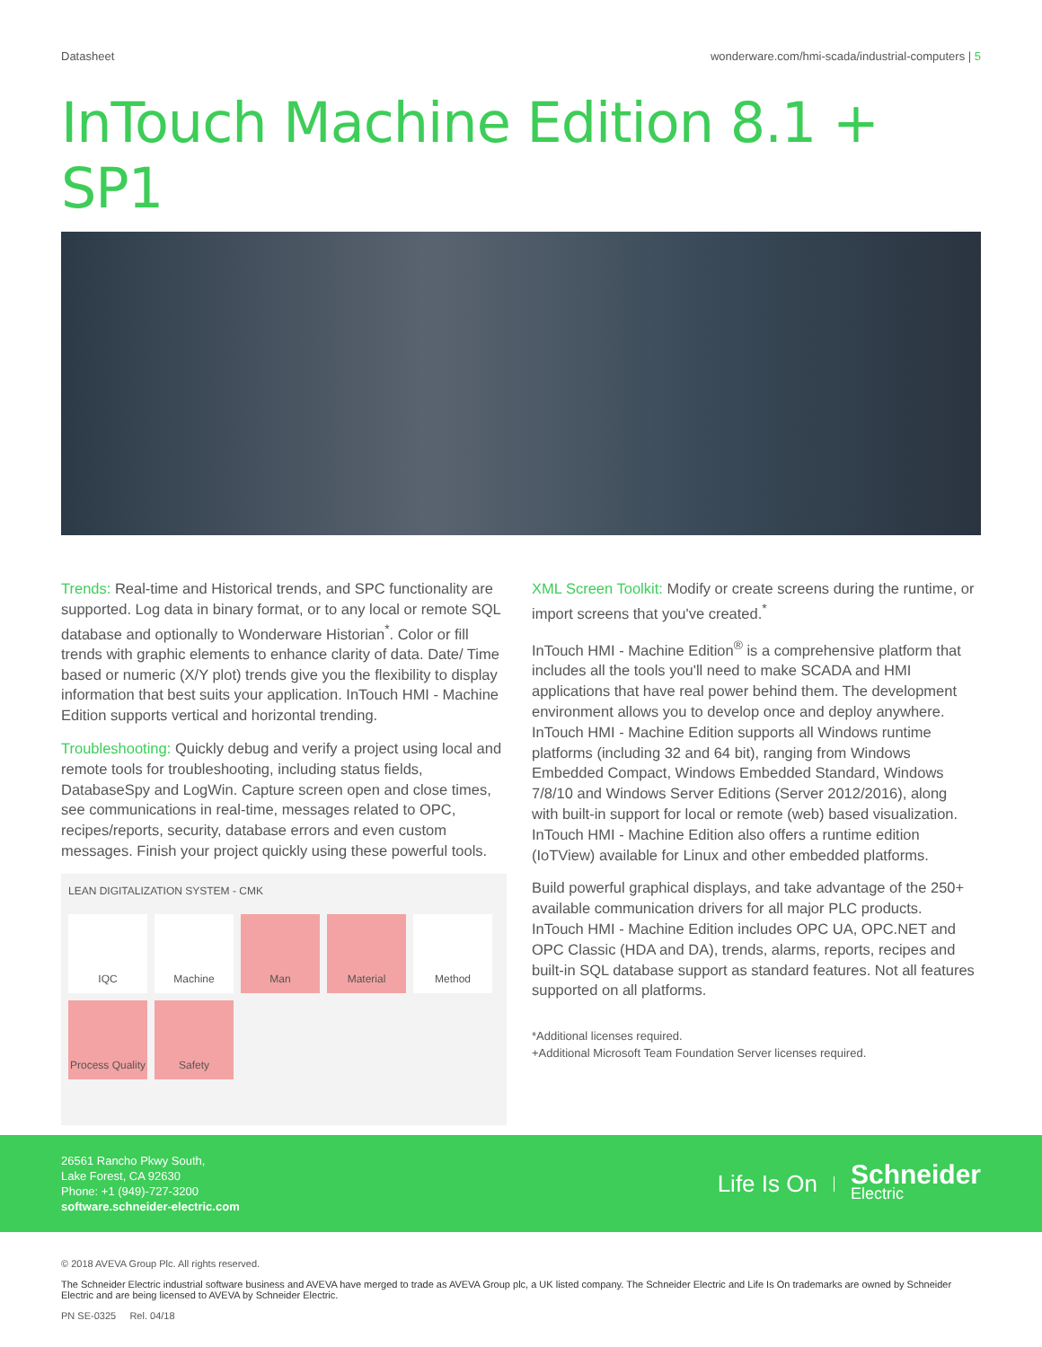Datasheet wonderware.com/hmi-scada/industrial-computers | 5
InTouch Machine Edition 8.1 + SP1
Trends: Real-time and Historical trends, and SPC functionality are supported. Log data in binary format, or to any local or remote SQL database and optionally to Wonderware Historian<sup>*</sup>. Color or fill trends with graphic elements to enhance clarity of data. Date/ Time based or numeric (X/Y plot) trends give you the flexibility to display information that best suits your application. InTouch HMI - Machine Edition supports vertical and horizontal trending.
Troubleshooting: Quickly debug and verify a project using local and remote tools for troubleshooting, including status fields, DatabaseSpy and LogWin. Capture screen open and close times, see communications in real-time, messages related to OPC, recipes/reports, security, database errors and even custom messages. Finish your project quickly using these powerful tools.
LEAN DIGITALIZATION SYSTEM - CMK
IQC
Machine
Man
Material
Method
Process Quality
Safety
XML Screen Toolkit: Modify or create screens during the runtime, or import screens that you've created.<sup>*</sup>
InTouch HMI - Machine Edition<sup>®</sup> is a comprehensive platform that includes all the tools you'll need to make SCADA and HMI applications that have real power behind them. The development environment allows you to develop once and deploy anywhere. InTouch HMI - Machine Edition supports all Windows runtime platforms (including 32 and 64 bit), ranging from Windows Embedded Compact, Windows Embedded Standard, Windows 7/8/10 and Windows Server Editions (Server 2012/2016), along with built-in support for local or remote (web) based visualization. InTouch HMI - Machine Edition also offers a runtime edition (IoTView) available for Linux and other embedded platforms.
Build powerful graphical displays, and take advantage of the 250+ available communication drivers for all major PLC products. InTouch HMI - Machine Edition includes OPC UA, OPC.NET and OPC Classic (HDA and DA), trends, alarms, reports, recipes and built-in SQL database support as standard features. Not all features supported on all platforms.
*Additional licenses required.
+Additional Microsoft Team Foundation Server licenses required.
26561 Rancho Pkwy South,
Lake Forest, CA 92630
Phone: +1 (949)-727-3200
software.schneider-electric.com
Life Is On Schneider
Electric
© 2018 AVEVA Group Plc. All rights reserved.
The Schneider Electric industrial software business and AVEVA have merged to trade as AVEVA Group plc, a UK listed company. The Schneider Electric and Life Is On trademarks are owned by Schneider Electric and are being licensed to AVEVA by Schneider Electric.
PN SE-0325 Rel. 04/18